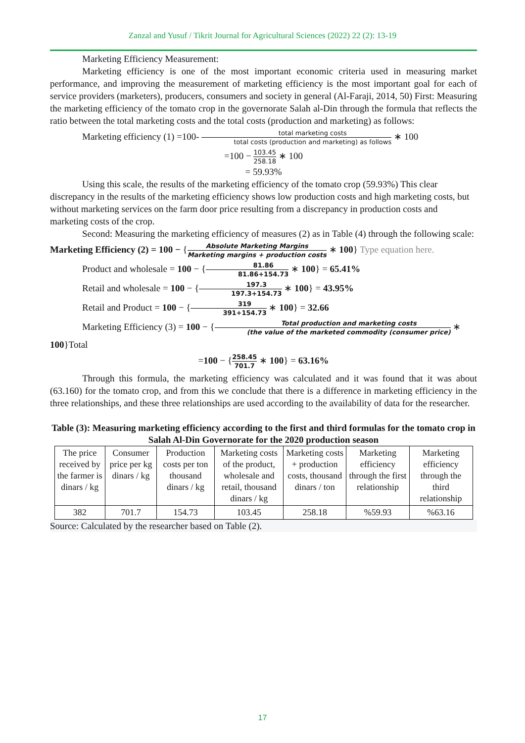Zanzal and Yusuf / Tikrit Journal for Agricultural Sciences (2022) 22 (2): 13-19
Marketing Efficiency Measurement:
Marketing efficiency is one of the most important economic criteria used in measuring market performance, and improving the measurement of marketing efficiency is the most important goal for each of service providers (marketers), producers, consumers and society in general (Al-Faraji, 2014, 50) First: Measuring the marketing efficiency of the tomato crop in the governorate Salah al-Din through the formula that reflects the ratio between the total marketing costs and the total costs (production and marketing) as follows:
Marketing efficiency (1) =100- total marketing costs total costs (production and marketing) as follows ∗ 100
=100 − 103.45 258.18 ∗ 100
= 59.93%
Using this scale, the results of the marketing efficiency of the tomato crop (59.93%) This clear discrepancy in the results of the marketing efficiency shows low production costs and high marketing costs, but without marketing services on the farm door price resulting from a discrepancy in production costs and marketing costs of the crop.
Second: Measuring the marketing efficiency of measures (2) as in Table (4) through the following scale:
Marketing Efficiency (2) = 100 − {Absolute Marketing Margins Marketing margins + production costs ∗ 100} Type equation here.
Product and wholesale = 100 − {81.86 81.86+154.73 ∗ 100} = 65.41%
Retail and wholesale = 100 − {197.3 197.3+154.73 ∗ 100} = 43.95%
Retail and Product = 100 − {319 391+154.73 ∗ 100} = 32.66
Marketing Efficiency (3) = 100 − {Total production and marketing costs (the value of the marketed commodity (consumer price) ∗
100}Total
=100 − {258.45 701.7 ∗ 100} = 63.16%
Through this formula, the marketing efficiency was calculated and it was found that it was about (63.160) for the tomato crop, and from this we conclude that there is a difference in marketing efficiency in the three relationships, and these three relationships are used according to the availability of data for the researcher.
Table (3): Measuring marketing efficiency according to the first and third formulas for the tomato crop in Salah Al-Din Governorate for the 2020 production season
| The price received by the farmer is dinars / kg | Consumer price per kg dinars / kg | Production costs per ton thousand dinars / kg | Marketing costs of the product, wholesale and retail, thousand dinars / kg | Marketing costs + production costs, thousand dinars / ton | Marketing efficiency through the first relationship | Marketing efficiency through the third relationship |
| --- | --- | --- | --- | --- | --- | --- |
| 382 | 701.7 | 154.73 | 103.45 | 258.18 | %59.93 | %63.16 |
Source: Calculated by the researcher based on Table (2).
17